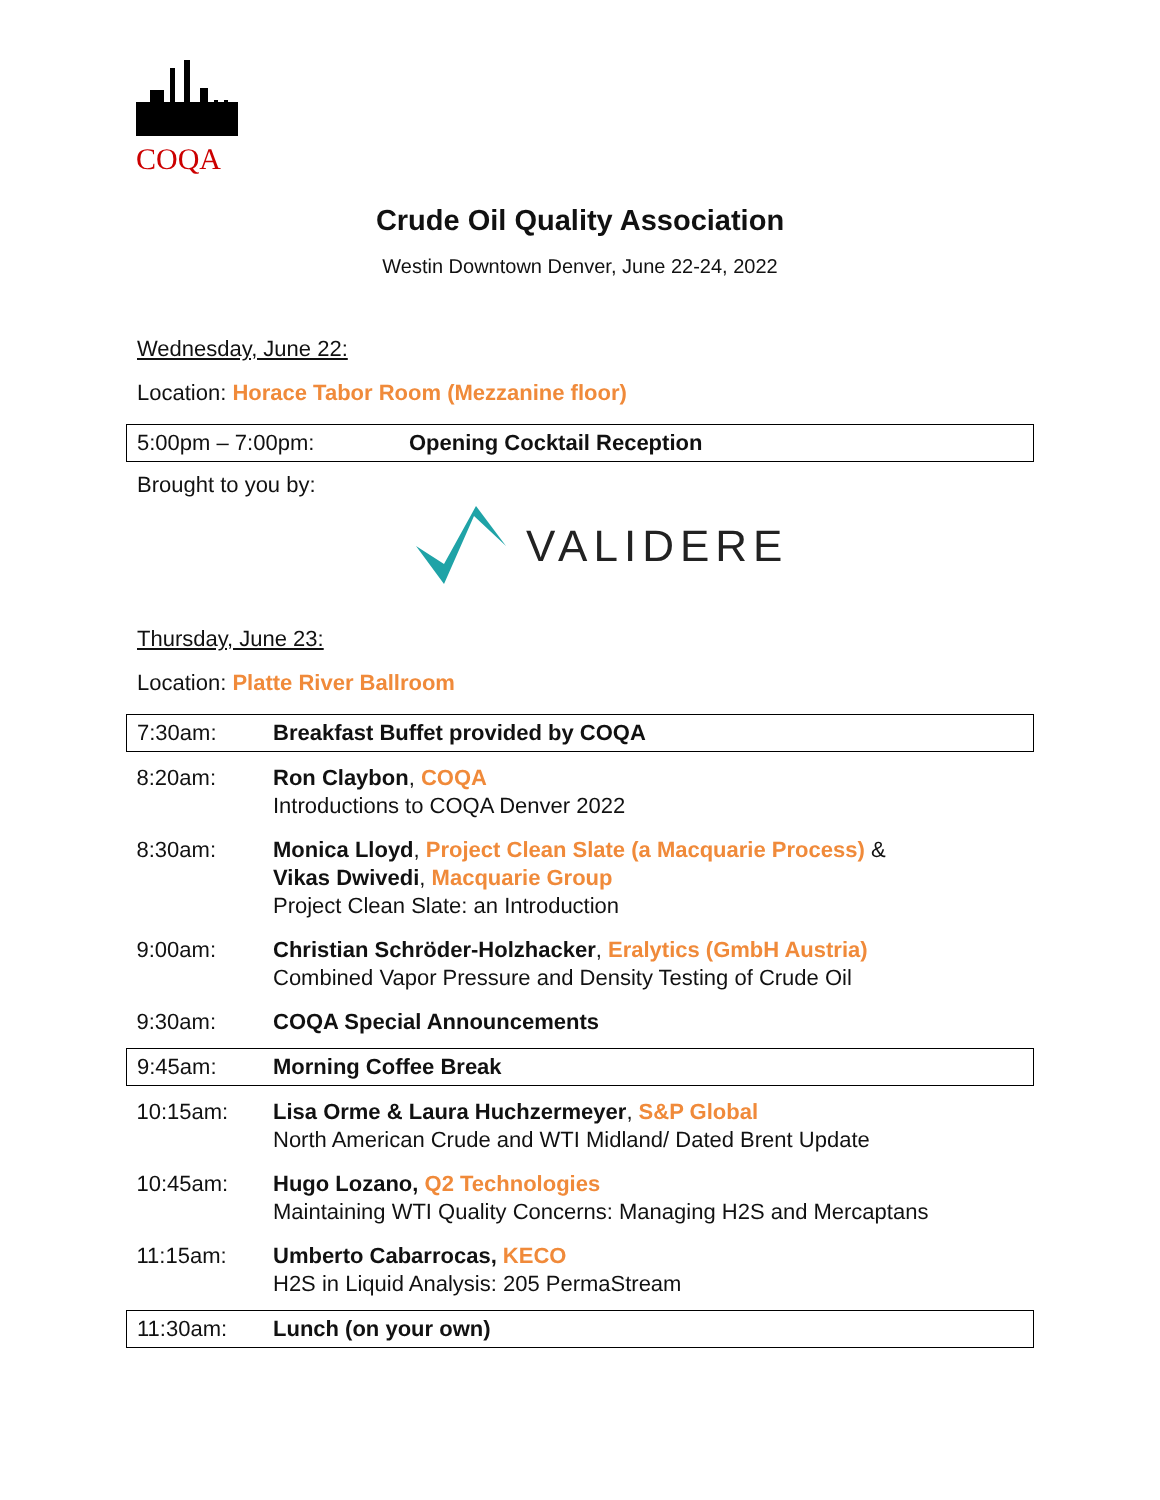COQA
Crude Oil Quality Association
Westin Downtown Denver, June 22-24, 2022
Wednesday, June 22:
Location: Horace Tabor Room (Mezzanine floor)
| 5:00pm – 7:00pm: | Opening Cocktail Reception |
Brought to you by:
VALIDERE
Thursday, June 23:
Location: Platte River Ballroom
| 7:30am: | Breakfast Buffet provided by COQA |
| 8:20am: | Ron Claybon , COQA Introductions to COQA Denver 2022 |
| 8:30am: | Monica Lloyd , Project Clean Slate (a Macquarie Process) & Vikas Dwivedi , Macquarie Group Project Clean Slate: an Introduction |
| 9:00am: | Christian Schröder-Holzhacker , Eralytics (GmbH Austria) Combined Vapor Pressure and Density Testing of Crude Oil |
| 9:30am: | COQA Special Announcements |
| 9:45am: | Morning Coffee Break |
| 10:15am: | Lisa Orme & Laura Huchzermeyer , S&P Global North American Crude and WTI Midland/ Dated Brent Update |
| 10:45am: | Hugo Lozano, Q2 Technologies Maintaining WTI Quality Concerns: Managing H2S and Mercaptans |
| 11:15am: | Umberto Cabarrocas, KECO H2S in Liquid Analysis: 205 PermaStream |
| 11:30am: | Lunch (on your own) |